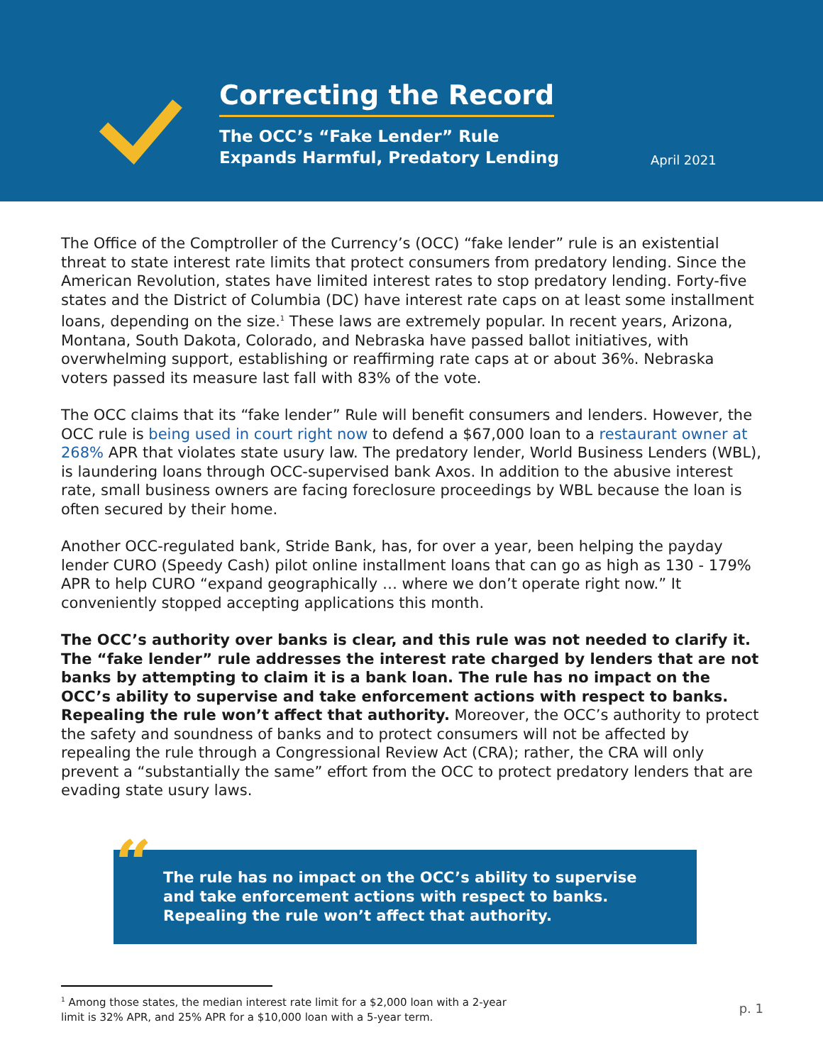Correcting the Record
The OCC’s “Fake Lender” Rule
Expands Harmful, Predatory Lending
April 2021
The Office of the Comptroller of the Currency’s (OCC) “fake lender” rule is an existential threat to state interest rate limits that protect consumers from predatory lending. Since the American Revolution, states have limited interest rates to stop predatory lending. Forty-five states and the District of Columbia (DC) have interest rate caps on at least some installment loans, depending on the size.<sup>1</sup> These laws are extremely popular. In recent years, Arizona, Montana, South Dakota, Colorado, and Nebraska have passed ballot initiatives, with overwhelming support, establishing or reaffirming rate caps at or about 36%. Nebraska voters passed its measure last fall with 83% of the vote.
The OCC claims that its “fake lender” Rule will benefit consumers and lenders. However, the OCC rule is being used in court right now to defend a $67,000 loan to a restaurant owner at 268% APR that violates state usury law. The predatory lender, World Business Lenders (WBL), is laundering loans through OCC-supervised bank Axos. In addition to the abusive interest rate, small business owners are facing foreclosure proceedings by WBL because the loan is often secured by their home.
Another OCC-regulated bank, Stride Bank, has, for over a year, been helping the payday lender CURO (Speedy Cash) pilot online installment loans that can go as high as 130 - 179% APR to help CURO “expand geographically … where we don’t operate right now.” It conveniently stopped accepting applications this month.
The OCC’s authority over banks is clear, and this rule was not needed to clarify it. The “fake lender” rule addresses the interest rate charged by lenders that are not banks by attempting to claim it is a bank loan. The rule has no impact on the OCC’s ability to supervise and take enforcement actions with respect to banks. Repealing the rule won’t affect that authority. Moreover, the OCC’s authority to protect the safety and soundness of banks and to protect consumers will not be affected by repealing the rule through a Congressional Review Act (CRA); rather, the CRA will only prevent a “substantially the same” effort from the OCC to protect predatory lenders that are evading state usury laws.
“The rule has no impact on the OCC’s ability to supervise and take enforcement actions with respect to banks. Repealing the rule won’t affect that authority.
<sup>1</sup> Among those states, the median interest rate limit for a $2,000 loan with a 2-year
limit is 32% APR, and 25% APR for a $10,000 loan with a 5-year term.
p. 1